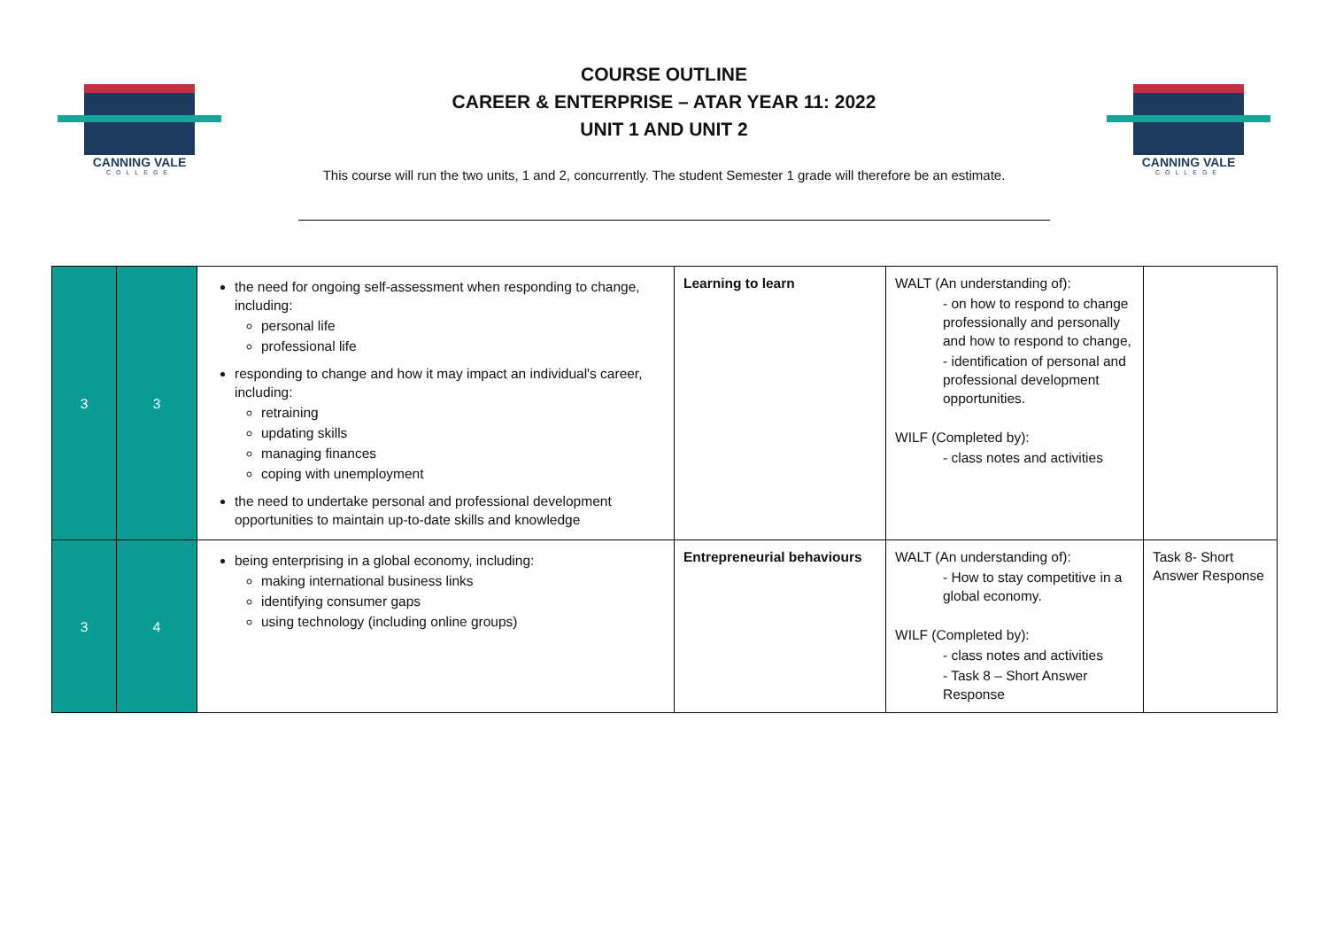CANNING VALE
COLLEGE
COURSE OUTLINE
CAREER & ENTERPRISE – ATAR YEAR 11: 2022
UNIT 1 AND UNIT 2
This course will run the two units, 1 and 2, concurrently. The student Semester 1 grade will therefore be an estimate.
CANNING VALE
COLLEGE
| 3 | 3 | the need for ongoing self-assessment when responding to change, including: personal life professional life responding to change and how it may impact an individual's career, including: retraining updating skills managing finances coping with unemployment the need to undertake personal and professional development opportunities to maintain up-to-date skills and knowledge | Learning to learn | WALT (An understanding of): - on how to respond to change professionally and personally and how to respond to change, - identification of personal and professional development opportunities. WILF (Completed by): - class notes and activities | |
| 3 | 4 | being enterprising in a global economy, including: making international business links identifying consumer gaps using technology (including online groups) | Entrepreneurial behaviours | WALT (An understanding of): - How to stay competitive in a global economy. WILF (Completed by): - class notes and activities - Task 8 – Short Answer Response | Task 8- Short Answer Response |